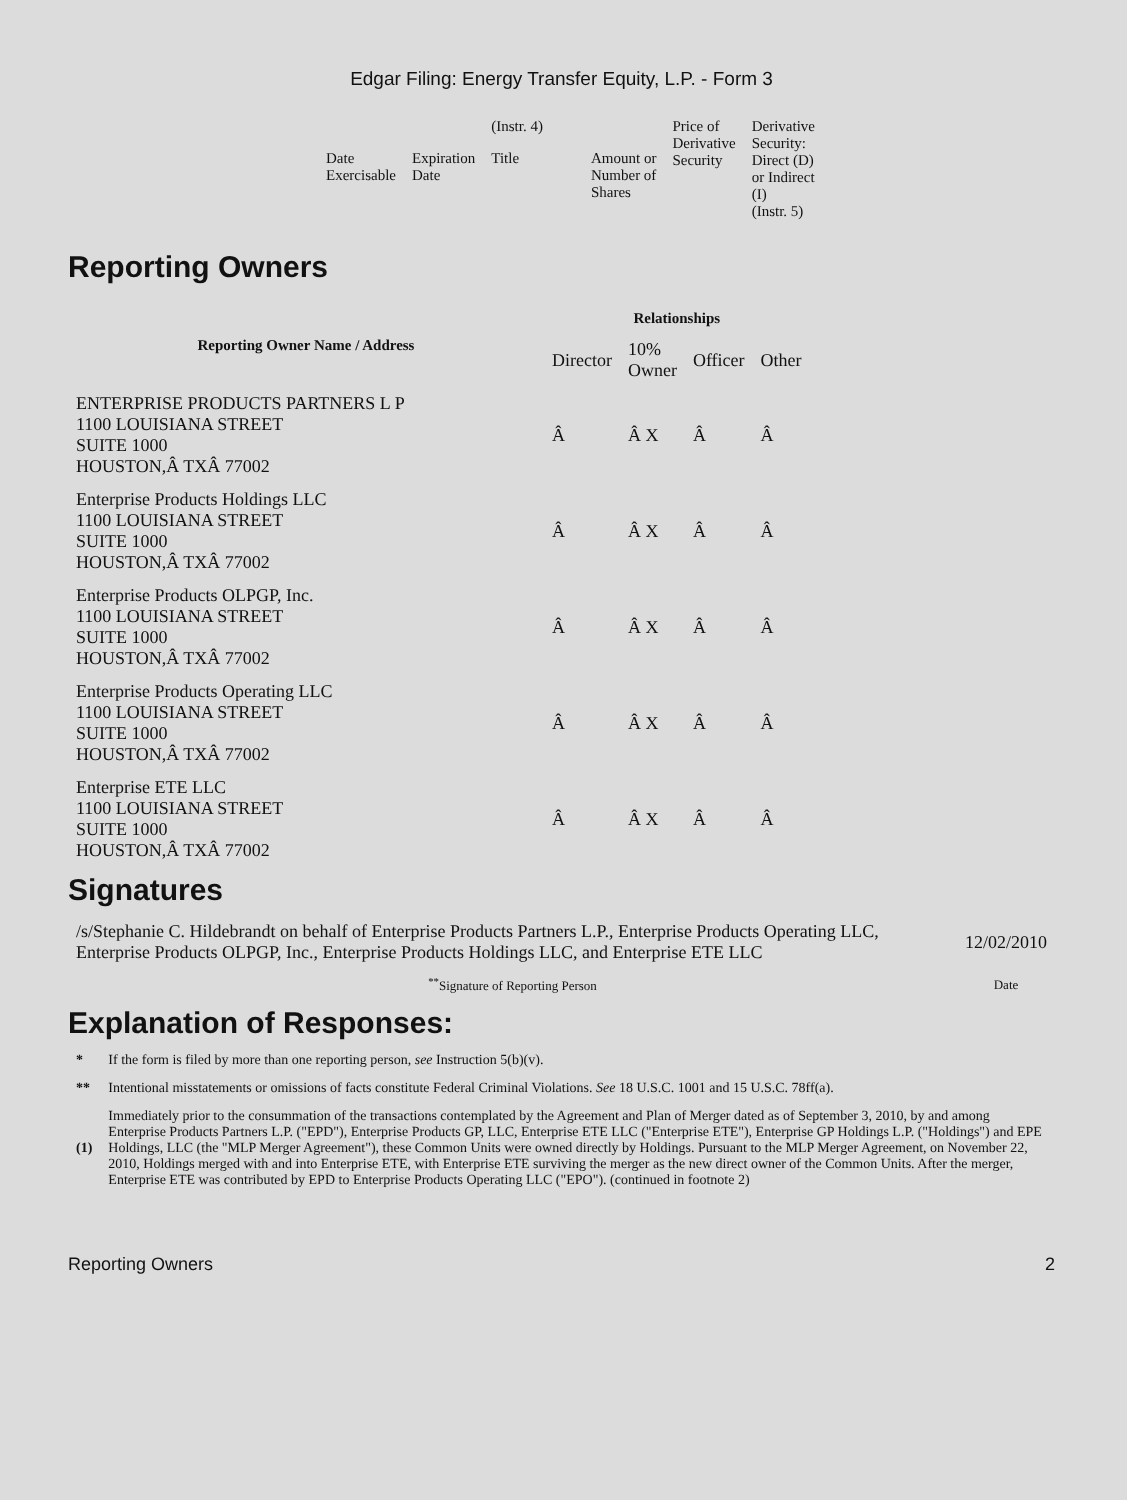Edgar Filing: Energy Transfer Equity, L.P. - Form 3
| | | (Instr. 4) | | Price of Derivative Security | Derivative Security: Direct (D) or Indirect (I) (Instr. 5) |
| Date Exercisable | Expiration Date | Title | Amount or Number of Shares | | |
Reporting Owners
| Reporting Owner Name / Address | Relationships | | | |
| --- | --- | --- | --- | --- |
| | Director | 10% Owner | Officer | Other |
| ENTERPRISE PRODUCTS PARTNERS L P 1100 LOUISIANA STREET SUITE 1000 HOUSTON,Â TXÂ 77002 | Â | Â X | Â | Â |
| Enterprise Products Holdings LLC 1100 LOUISIANA STREET SUITE 1000 HOUSTON,Â TXÂ 77002 | Â | Â X | Â | Â |
| Enterprise Products OLPGP, Inc. 1100 LOUISIANA STREET SUITE 1000 HOUSTON,Â TXÂ 77002 | Â | Â X | Â | Â |
| Enterprise Products Operating LLC 1100 LOUISIANA STREET SUITE 1000 HOUSTON,Â TXÂ 77002 | Â | Â X | Â | Â |
| Enterprise ETE LLC 1100 LOUISIANA STREET SUITE 1000 HOUSTON,Â TXÂ 77002 | Â | Â X | Â | Â |
Signatures
| /s/Stephanie C. Hildebrandt on behalf of Enterprise Products Partners L.P., Enterprise Products Operating LLC, Enterprise Products OLPGP, Inc., Enterprise Products Holdings LLC, and Enterprise ETE LLC | 12/02/2010 |
| <sup>**</sup> Signature of Reporting Person | Date |
Explanation of Responses:
| * | If the form is filed by more than one reporting person, see Instruction 5(b)(v). |
| ** | Intentional misstatements or omissions of facts constitute Federal Criminal Violations. See 18 U.S.C. 1001 and 15 U.S.C. 78ff(a). |
| (1) | Immediately prior to the consummation of the transactions contemplated by the Agreement and Plan of Merger dated as of September 3, 2010, by and among Enterprise Products Partners L.P. ("EPD"), Enterprise Products GP, LLC, Enterprise ETE LLC ("Enterprise ETE"), Enterprise GP Holdings L.P. ("Holdings") and EPE Holdings, LLC (the "MLP Merger Agreement"), these Common Units were owned directly by Holdings. Pursuant to the MLP Merger Agreement, on November 22, 2010, Holdings merged with and into Enterprise ETE, with Enterprise ETE surviving the merger as the new direct owner of the Common Units. After the merger, Enterprise ETE was contributed by EPD to Enterprise Products Operating LLC ("EPO"). (continued in footnote 2) |
Reporting Owners 2